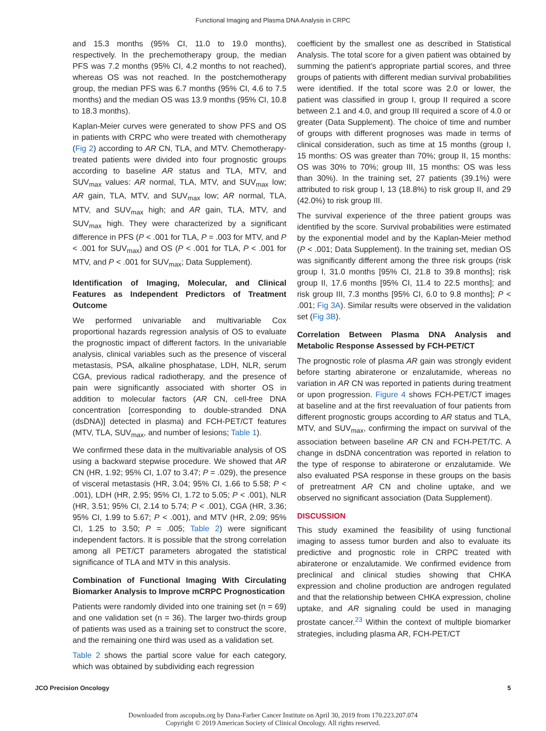Functional Imaging and Plasma DNA Analysis in CRPC
and 15.3 months (95% CI, 11.0 to 19.0 months), respectively. In the prechemotherapy group, the median PFS was 7.2 months (95% CI, 4.2 months to not reached), whereas OS was not reached. In the postchemotherapy group, the median PFS was 6.7 months (95% CI, 4.6 to 7.5 months) and the median OS was 13.9 months (95% CI, 10.8 to 18.3 months).
Kaplan-Meier curves were generated to show PFS and OS in patients with CRPC who were treated with chemotherapy (Fig 2) according to AR CN, TLA, and MTV. Chemotherapy-treated patients were divided into four prognostic groups according to baseline AR status and TLA, MTV, and SUV<sub>max</sub> values: AR normal, TLA, MTV, and SUV<sub>max</sub> low; AR gain, TLA, MTV, and SUV<sub>max</sub> low; AR normal, TLA, MTV, and SUV<sub>max</sub> high; and AR gain, TLA, MTV, and SUV<sub>max</sub> high. They were characterized by a significant difference in PFS (P < .001 for TLA, P = .003 for MTV, and P < .001 for SUV<sub>max</sub>) and OS (P < .001 for TLA, P < .001 for MTV, and P < .001 for SUV<sub>max</sub>; Data Supplement).
Identification of Imaging, Molecular, and Clinical Features as Independent Predictors of Treatment Outcome
We performed univariable and multivariable Cox proportional hazards regression analysis of OS to evaluate the prognostic impact of different factors. In the univariable analysis, clinical variables such as the presence of visceral metastasis, PSA, alkaline phosphatase, LDH, NLR, serum CGA, previous radical radiotherapy, and the presence of pain were significantly associated with shorter OS in addition to molecular factors (AR CN, cell-free DNA concentration [corresponding to double-stranded DNA (dsDNA)] detected in plasma) and FCH-PET/CT features (MTV, TLA, SUV<sub>max</sub>, and number of lesions; Table 1).
We confirmed these data in the multivariable analysis of OS using a backward stepwise procedure. We showed that AR CN (HR, 1.92; 95% CI, 1.07 to 3.47; P = .029), the presence of visceral metastasis (HR, 3.04; 95% CI, 1.66 to 5.58; P < .001), LDH (HR, 2.95; 95% CI, 1.72 to 5.05; P < .001), NLR (HR, 3.51; 95% CI, 2.14 to 5.74; P < .001), CGA (HR, 3.36; 95% CI, 1.99 to 5.67; P < .001), and MTV (HR, 2.09; 95% CI, 1.25 to 3.50; P = .005; Table 2) were significant independent factors. It is possible that the strong correlation among all PET/CT parameters abrogated the statistical significance of TLA and MTV in this analysis.
Combination of Functional Imaging With Circulating Biomarker Analysis to Improve mCRPC Prognostication
Patients were randomly divided into one training set (n = 69) and one validation set (n = 36). The larger two-thirds group of patients was used as a training set to construct the score, and the remaining one third was used as a validation set.
Table 2 shows the partial score value for each category, which was obtained by subdividing each regression
coefficient by the smallest one as described in Statistical Analysis. The total score for a given patient was obtained by summing the patient’s appropriate partial scores, and three groups of patients with different median survival probabilities were identified. If the total score was 2.0 or lower, the patient was classified in group I, group II required a score between 2.1 and 4.0, and group III required a score of 4.0 or greater (Data Supplement). The choice of time and number of groups with different prognoses was made in terms of clinical consideration, such as time at 15 months (group I, 15 months: OS was greater than 70%; group II, 15 months: OS was 30% to 70%; group III, 15 months: OS was less than 30%). In the training set, 27 patients (39.1%) were attributed to risk group I, 13 (18.8%) to risk group II, and 29 (42.0%) to risk group III.
The survival experience of the three patient groups was identified by the score. Survival probabilities were estimated by the exponential model and by the Kaplan-Meier method (P < .001; Data Supplement). In the training set, median OS was significantly different among the three risk groups (risk group I, 31.0 months [95% CI, 21.8 to 39.8 months]; risk group II, 17.6 months [95% CI, 11.4 to 22.5 months]; and risk group III, 7.3 months [95% CI, 6.0 to 9.8 months]; P < .001; Fig 3A). Similar results were observed in the validation set (Fig 3B).
Correlation Between Plasma DNA Analysis and Metabolic Response Assessed by FCH-PET/CT
The prognostic role of plasma AR gain was strongly evident before starting abiraterone or enzalutamide, whereas no variation in AR CN was reported in patients during treatment or upon progression. Figure 4 shows FCH-PET/CT images at baseline and at the first reevaluation of four patients from different prognostic groups according to AR status and TLA, MTV, and SUV<sub>max</sub>, confirming the impact on survival of the association between baseline AR CN and FCH-PET/TC. A change in dsDNA concentration was reported in relation to the type of response to abiraterone or enzalutamide. We also evaluated PSA response in these groups on the basis of pretreatment AR CN and choline uptake, and we observed no significant association (Data Supplement).
DISCUSSION
This study examined the feasibility of using functional imaging to assess tumor burden and also to evaluate its predictive and prognostic role in CRPC treated with abiraterone or enzalutamide. We confirmed evidence from preclinical and clinical studies showing that CHKA expression and choline production are androgen regulated and that the relationship between CHKA expression, choline uptake, and AR signaling could be used in managing prostate cancer.<sup>23</sup> Within the context of multiple biomarker strategies, including plasma AR, FCH-PET/CT
JCO Precision Oncology 5
Downloaded from ascopubs.org by Dana-Farber Cancer Institute on April 30, 2019 from 170.223.207.074
Copyright © 2019 American Society of Clinical Oncology. All rights reserved.